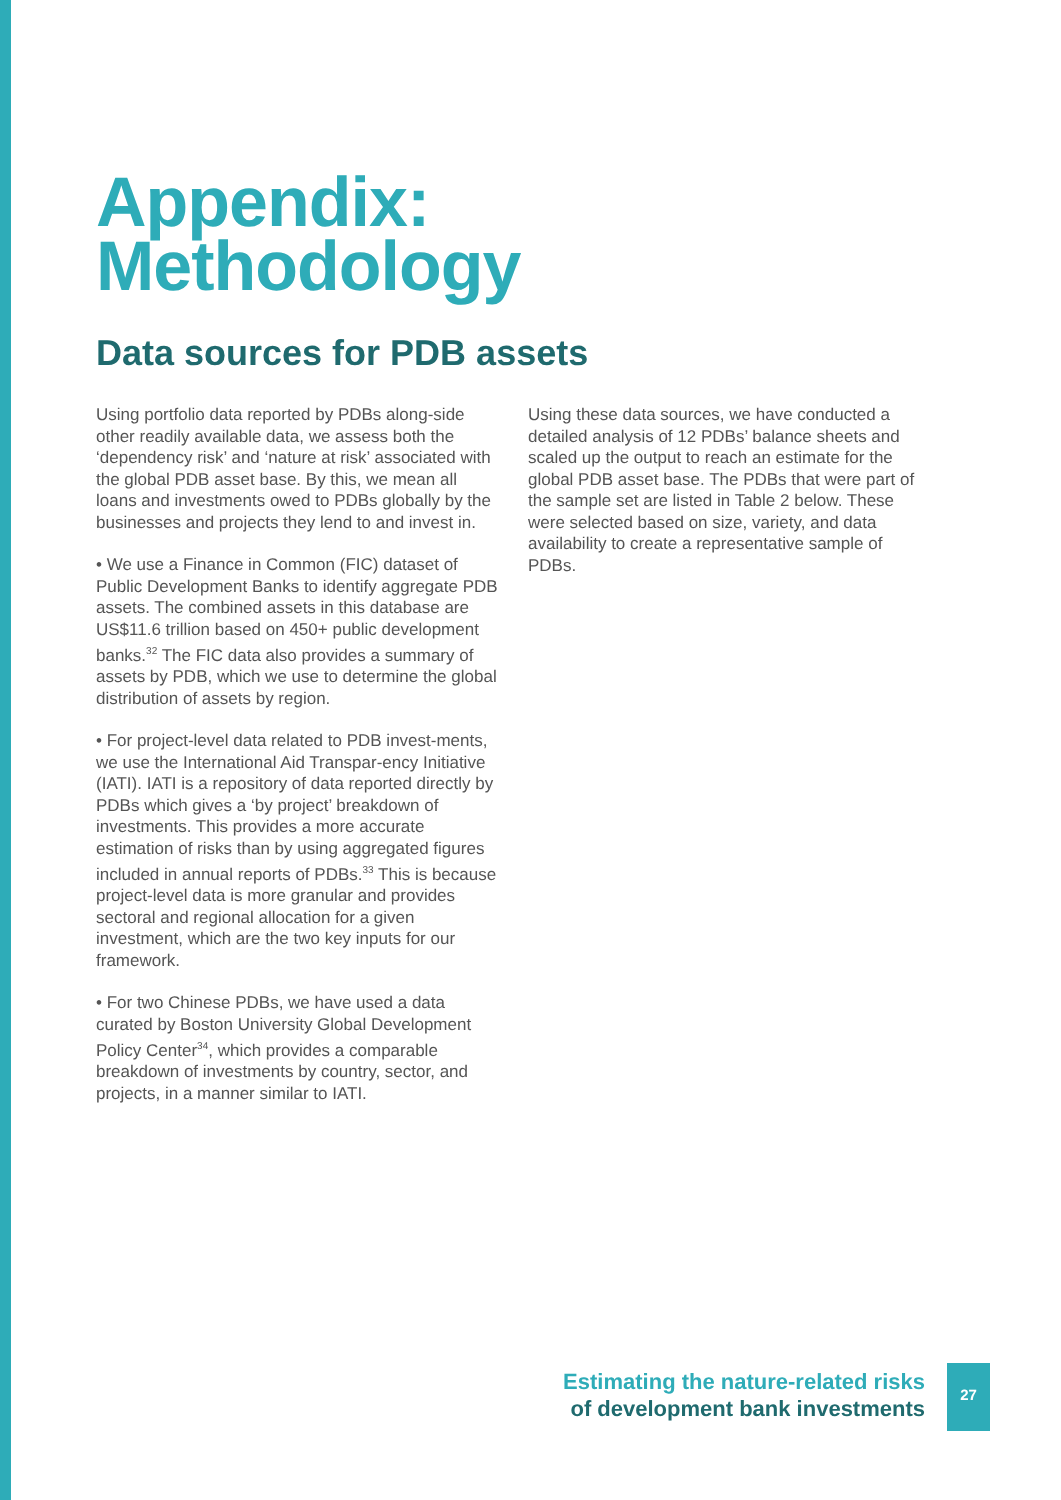Appendix:
Methodology
Data sources for PDB assets
Using portfolio data reported by PDBs along-side other readily available data, we assess both the ‘dependency risk’ and ‘nature at risk’ associated with the global PDB asset base. By this, we mean all loans and investments owed to PDBs globally by the businesses and projects they lend to and invest in.
• We use a Finance in Common (FIC) dataset of Public Development Banks to identify aggregate PDB assets. The combined assets in this database are US$11.6 trillion based on 450+ public development banks.<sup>32</sup> The FIC data also provides a summary of assets by PDB, which we use to determine the global distribution of assets by region.
• For project-level data related to PDB invest-ments, we use the International Aid Transpar-ency Initiative (IATI). IATI is a repository of data reported directly by PDBs which gives a ‘by project’ breakdown of investments. This provides a more accurate estimation of risks than by using aggregated figures included in annual reports of PDBs.<sup>33</sup> This is because project-level data is more granular and provides sectoral and regional allocation for a given investment, which are the two key inputs for our framework.
• For two Chinese PDBs, we have used a data curated by Boston University Global Development Policy Center<sup>34</sup>, which provides a comparable breakdown of investments by country, sector, and projects, in a manner similar to IATI.
Using these data sources, we have conducted a detailed analysis of 12 PDBs’ balance sheets and scaled up the output to reach an estimate for the global PDB asset base. The PDBs that were part of the sample set are listed in Table 2 below. These were selected based on size, variety, and data availability to create a representative sample of PDBs.
Estimating the nature-related risks
of development bank investments
27